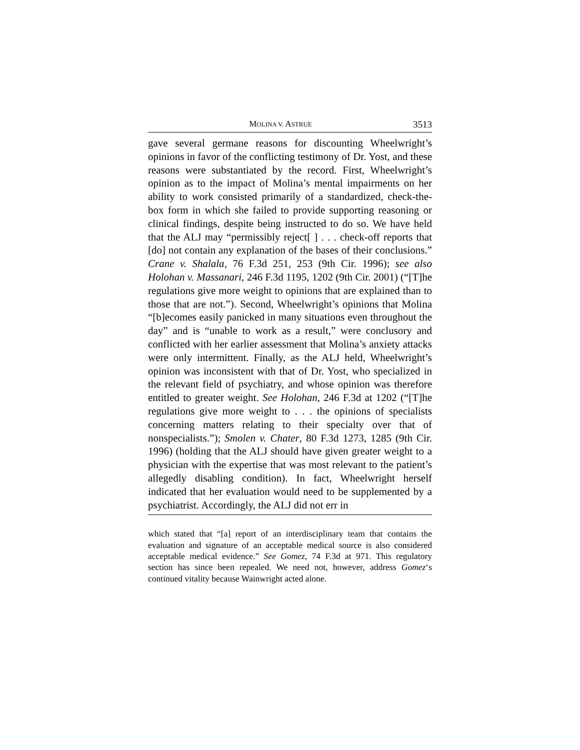MOLINA V. ASTRUE 3513
gave several germane reasons for discounting Wheelwright’s opinions in favor of the conflicting testimony of Dr. Yost, and these reasons were substantiated by the record. First, Wheelwright’s opinion as to the impact of Molina’s mental impairments on her ability to work consisted primarily of a standardized, check-the-box form in which she failed to provide supporting reasoning or clinical findings, despite being instructed to do so. We have held that the ALJ may “permissibly reject[ ] . . . check-off reports that [do] not contain any explanation of the bases of their conclusions.” Crane v. Shalala, 76 F.3d 251, 253 (9th Cir. 1996); see also Holohan v. Massanari, 246 F.3d 1195, 1202 (9th Cir. 2001) (“[T]he regulations give more weight to opinions that are explained than to those that are not.”). Second, Wheelwright’s opinions that Molina “[b]ecomes easily panicked in many situations even throughout the day” and is “unable to work as a result,” were conclusory and conflicted with her earlier assessment that Molina’s anxiety attacks were only intermittent. Finally, as the ALJ held, Wheelwright’s opinion was inconsistent with that of Dr. Yost, who specialized in the relevant field of psychiatry, and whose opinion was therefore entitled to greater weight. See Holohan, 246 F.3d at 1202 (“[T]he regulations give more weight to . . . the opinions of specialists concerning matters relating to their specialty over that of nonspecialists.”); Smolen v. Chater, 80 F.3d 1273, 1285 (9th Cir. 1996) (holding that the ALJ should have given greater weight to a physician with the expertise that was most relevant to the patient’s allegedly disabling condition). In fact, Wheelwright herself indicated that her evaluation would need to be supplemented by a psychiatrist. Accordingly, the ALJ did not err in
which stated that “[a] report of an interdisciplinary team that contains the evaluation and signature of an acceptable medical source is also considered acceptable medical evidence.” See Gomez, 74 F.3d at 971. This regulatory section has since been repealed. We need not, however, address Gomez‘s continued vitality because Wainwright acted alone.